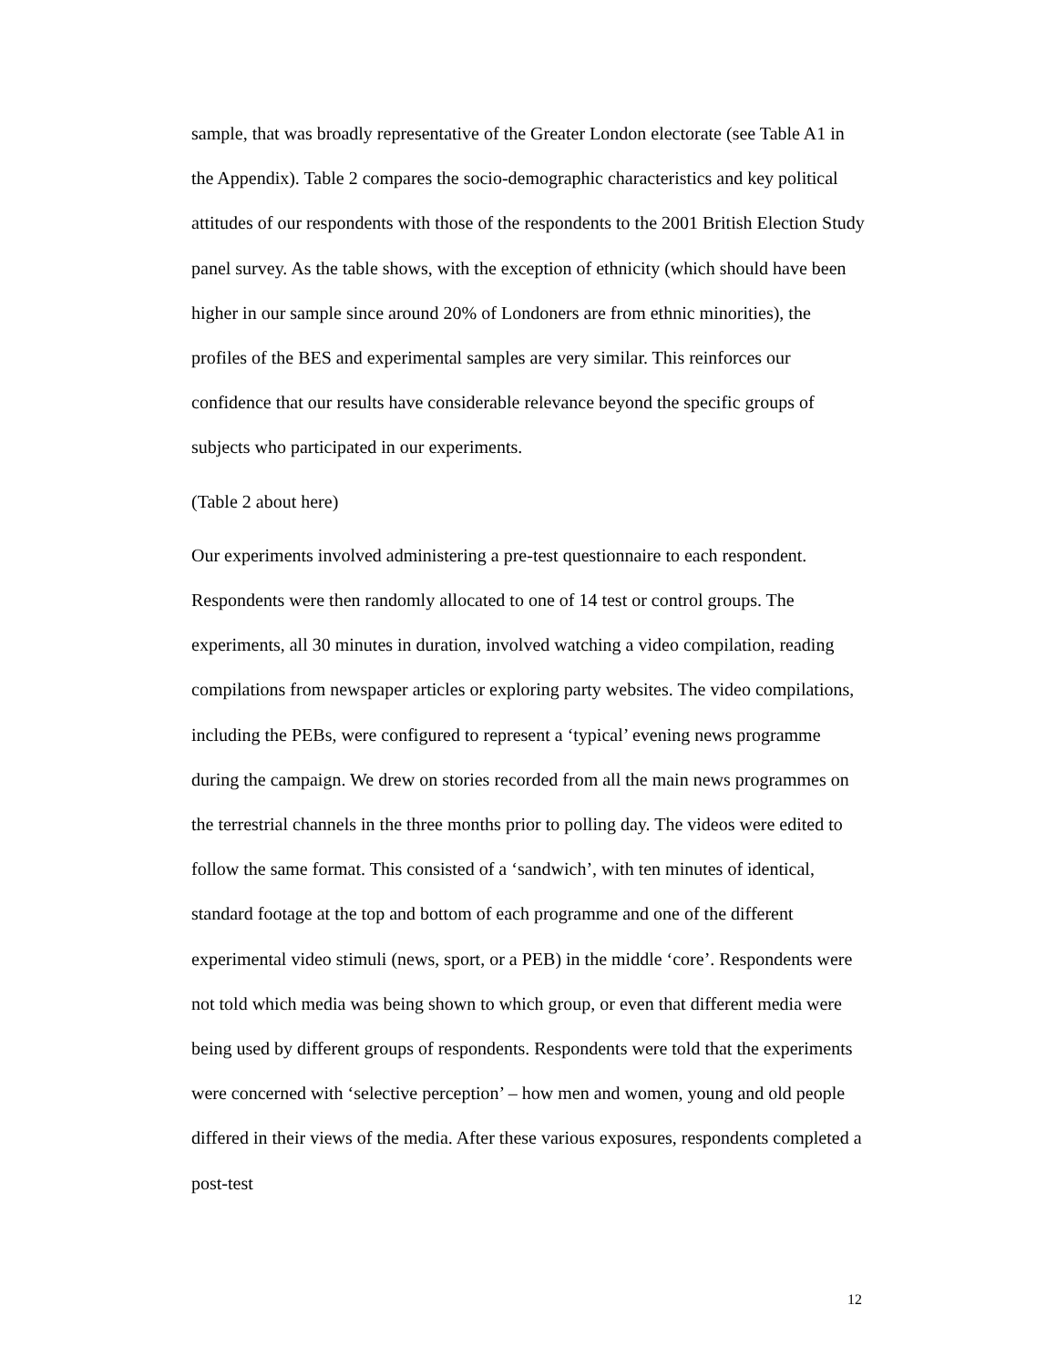sample, that was broadly representative of the Greater London electorate (see Table A1 in the Appendix). Table 2 compares the socio-demographic characteristics and key political attitudes of our respondents with those of the respondents to the 2001 British Election Study panel survey. As the table shows, with the exception of ethnicity (which should have been higher in our sample since around 20% of Londoners are from ethnic minorities), the profiles of the BES and experimental samples are very similar. This reinforces our confidence that our results have considerable relevance beyond the specific groups of subjects who participated in our experiments.
(Table 2 about here)
Our experiments involved administering a pre-test questionnaire to each respondent. Respondents were then randomly allocated to one of 14 test or control groups. The experiments, all 30 minutes in duration, involved watching a video compilation, reading compilations from newspaper articles or exploring party websites. The video compilations, including the PEBs, were configured to represent a ‘typical’ evening news programme during the campaign. We drew on stories recorded from all the main news programmes on the terrestrial channels in the three months prior to polling day. The videos were edited to follow the same format. This consisted of a ‘sandwich’, with ten minutes of identical, standard footage at the top and bottom of each programme and one of the different experimental video stimuli (news, sport, or a PEB) in the middle ‘core’. Respondents were not told which media was being shown to which group, or even that different media were being used by different groups of respondents. Respondents were told that the experiments were concerned with ‘selective perception’ – how men and women, young and old people differed in their views of the media. After these various exposures, respondents completed a post-test
12